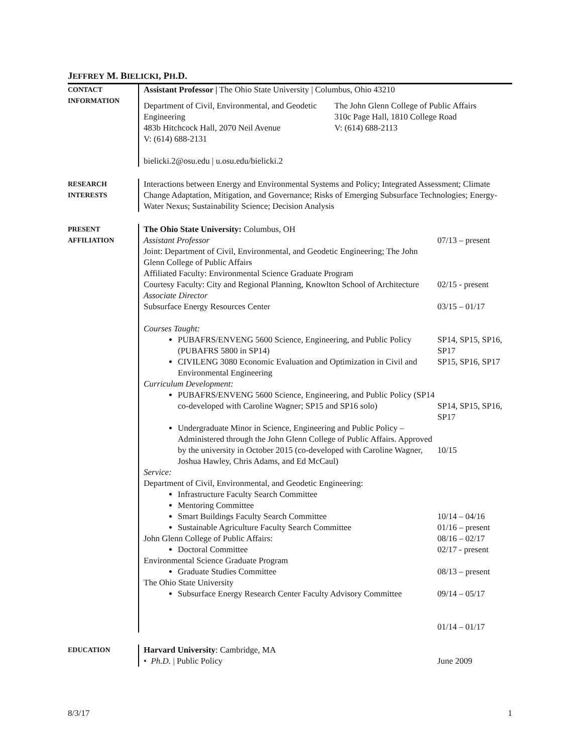JEFFREY M. BIELICKI, PH.D.
CONTACT
INFORMATION
Assistant Professor | The Ohio State University | Columbus, Ohio 43210
Department of Civil, Environmental, and Geodetic Engineering
483b Hitchcock Hall, 2070 Neil Avenue
V: (614) 688-2131
The John Glenn College of Public Affairs
310c Page Hall, 1810 College Road
V: (614) 688-2113
bielicki.2@osu.edu | u.osu.edu/bielicki.2
RESEARCH
INTERESTS
Interactions between Energy and Environmental Systems and Policy; Integrated Assessment; Climate Change Adaptation, Mitigation, and Governance; Risks of Emerging Subsurface Technologies; Energy-Water Nexus; Sustainability Science; Decision Analysis
PRESENT
AFFILIATION
The Ohio State University: Columbus, OH
Assistant Professor
Joint: Department of Civil, Environmental, and Geodetic Engineering; The John Glenn College of Public Affairs
Affiliated Faculty: Environmental Science Graduate Program
07/13 – present
Courtesy Faculty: City and Regional Planning, Knowlton School of Architecture
Associate Director
02/15 - present
Subsurface Energy Resources Center 03/15 – 01/17
Courses Taught:
PUBAFRS/ENVENG 5600 Science, Engineering, and Public Policy (PUBAFRS 5800 in SP14)
SP14, SP15, SP16, SP17
CIVILENG 3080 Economic Evaluation and Optimization in Civil and Environmental Engineering
SP15, SP16, SP17
Curriculum Development:
PUBAFRS/ENVENG 5600 Science, Engineering, and Public Policy (SP14 co-developed with Caroline Wagner; SP15 and SP16 solo)
SP14, SP15, SP16, SP17
Undergraduate Minor in Science, Engineering and Public Policy – Administered through the John Glenn College of Public Affairs. Approved by the university in October 2015 (co-developed with Caroline Wagner, Joshua Hawley, Chris Adams, and Ed McCaul)
10/15
Service:
Department of Civil, Environmental, and Geodetic Engineering:
Infrastructure Faculty Search Committee
Mentoring Committee
Smart Buildings Faculty Search Committee
Sustainable Agriculture Faculty Search Committee
John Glenn College of Public Affairs:
Doctoral Committee
Environmental Science Graduate Program
Graduate Studies Committee
The Ohio State University
Subsurface Energy Research Center Faculty Advisory Committee
10/14 – 04/16
01/16 – present
08/16 – 02/17
02/17 - present
08/13 – present
09/14 – 05/17
01/14 – 01/17
EDUCATION
Harvard University: Cambridge, MA
• Ph.D. | Public Policy June 2009
8/3/17 1